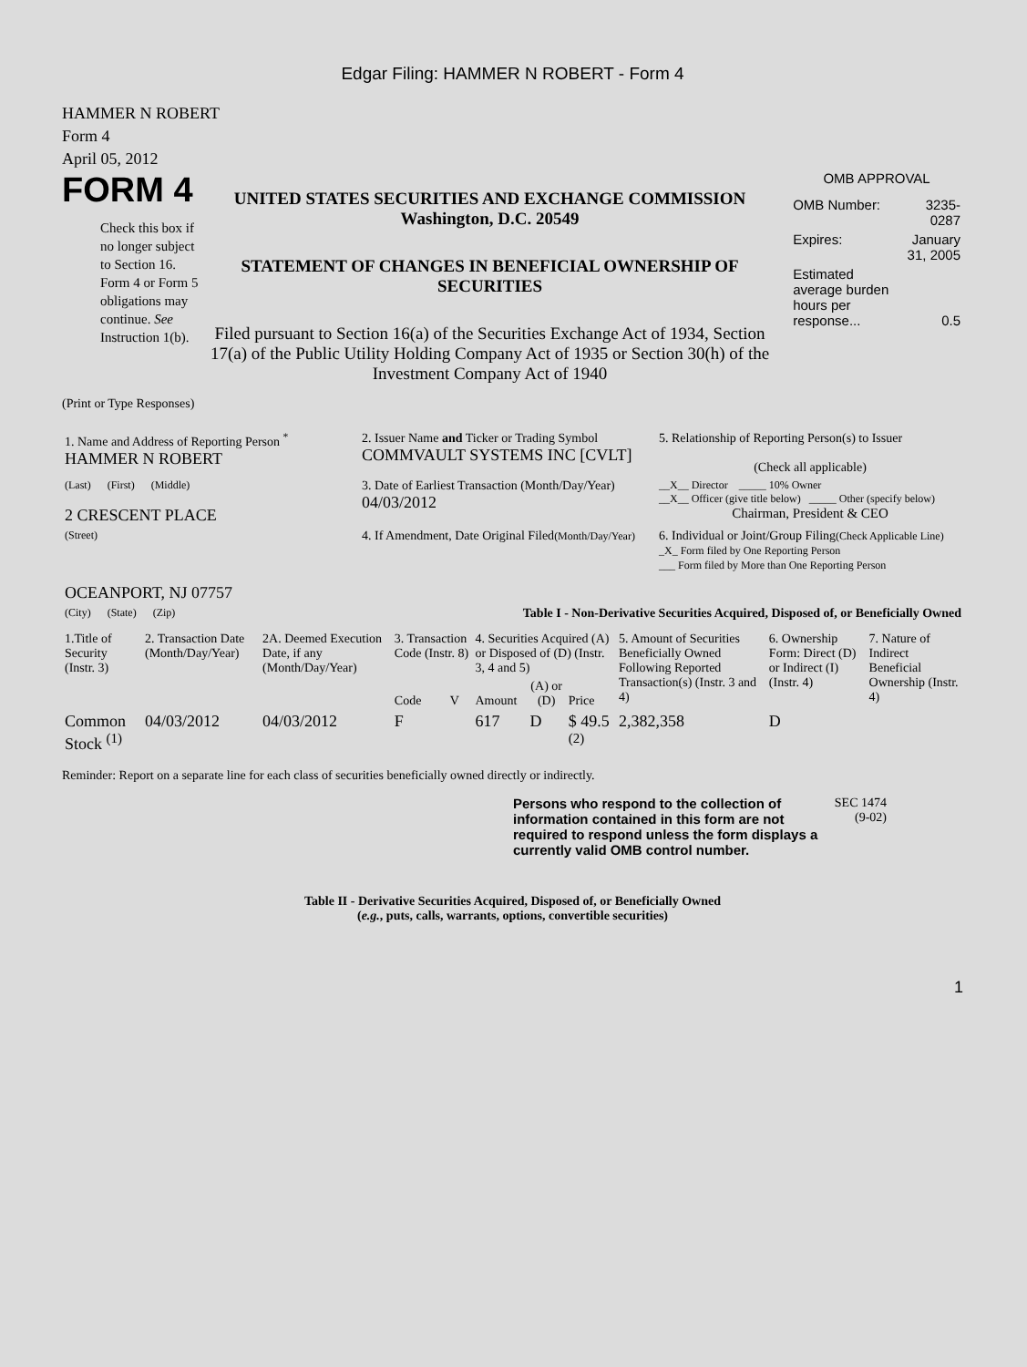Edgar Filing: HAMMER N ROBERT - Form 4
HAMMER N ROBERT
Form 4
April 05, 2012
FORM 4
Check this box if no longer subject to Section 16. Form 4 or Form 5 obligations may continue. See Instruction 1(b).
UNITED STATES SECURITIES AND EXCHANGE COMMISSION
Washington, D.C. 20549
STATEMENT OF CHANGES IN BENEFICIAL OWNERSHIP OF SECURITIES
Filed pursuant to Section 16(a) of the Securities Exchange Act of 1934, Section 17(a) of the Public Utility Holding Company Act of 1935 or Section 30(h) of the Investment Company Act of 1940
OMB APPROVAL
| OMB Number: | 3235-0287 |
| Expires: | January 31, 2005 |
| Estimated average burden hours per response... | 0.5 |
(Print or Type Responses)
| 1. Name and Address of Reporting Person <sup>*</sup> HAMMER N ROBERT | 2. Issuer Name and Ticker or Trading Symbol COMMVAULT SYSTEMS INC [CVLT] | 5. Relationship of Reporting Person(s) to Issuer (Check all applicable) |
| (Last) (First) (Middle) 2 CRESCENT PLACE | 3. Date of Earliest Transaction (Month/Day/Year) 04/03/2012 | __X__ Director _____ 10% Owner __X__ Officer (give title below) _____ Other (specify below) Chairman, President & CEO |
| (Street) OCEANPORT, NJ 07757 | 4. If Amendment, Date Original Filed (Month/Day/Year) | 6. Individual or Joint/Group Filing (Check Applicable Line) _X_ Form filed by One Reporting Person ___ Form filed by More than One Reporting Person |
| (City) (State) (Zip) | Table I - Non-Derivative Securities Acquired, Disposed of, or Beneficially Owned | |
| 1.Title of Security (Instr. 3) | 2. Transaction Date (Month/Day/Year) | 2A. Deemed Execution Date, if any (Month/Day/Year) | 3. Transaction Code (Instr. 8) | | 4. Securities Acquired (A) or Disposed of (D) (Instr. 3, 4 and 5) | | | 5. Amount of Securities Beneficially Owned Following Reported Transaction(s) (Instr. 3 and 4) | 6. Ownership Form: Direct (D) or Indirect (I) (Instr. 4) | 7. Nature of Indirect Beneficial Ownership (Instr. 4) |
| --- | --- | --- | --- | --- | --- | --- | --- | --- | --- | --- |
| | | | Code | V | Amount | (A) or (D) | Price | | | |
| Common Stock <sup>(1)</sup> | 04/03/2012 | 04/03/2012 | F | | 617 | D | $ 49.5 <sup>(2)</sup> | 2,382,358 | D | |
Reminder: Report on a separate line for each class of securities beneficially owned directly or indirectly.
Persons who respond to the collection of information contained in this form are not required to respond unless the form displays a currently valid OMB control number.
SEC 1474 (9-02)
Table II - Derivative Securities Acquired, Disposed of, or Beneficially Owned
(e.g., puts, calls, warrants, options, convertible securities)
1